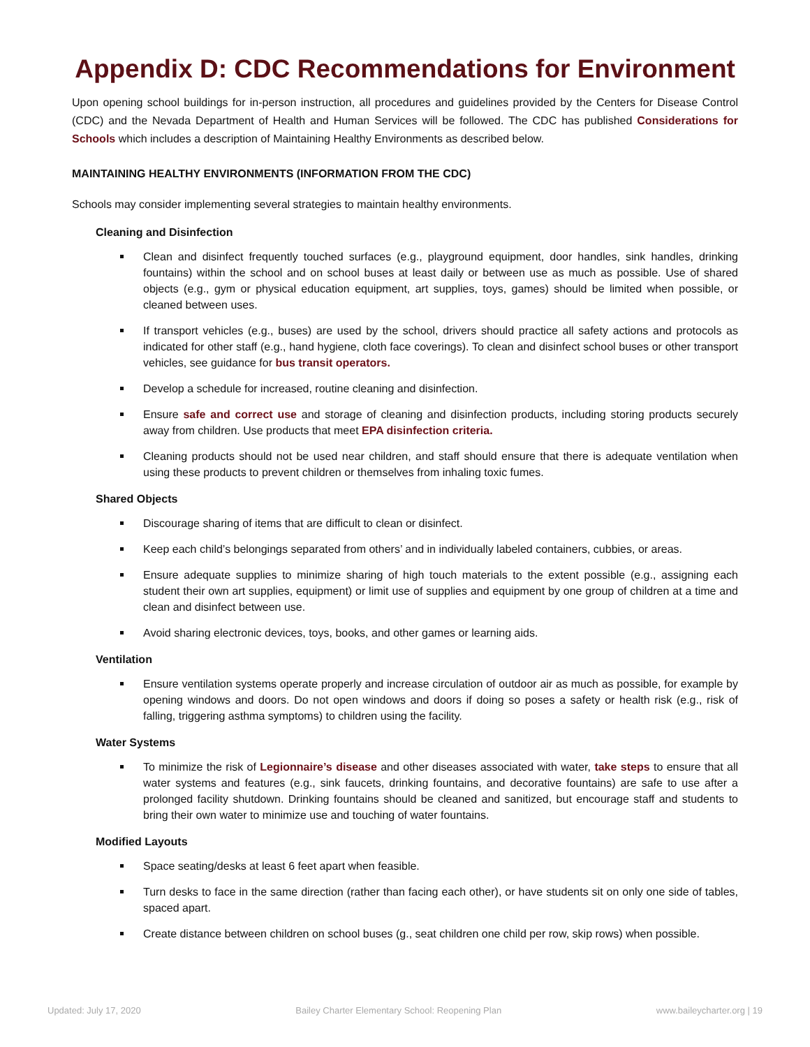Appendix D: CDC Recommendations for Environment
Upon opening school buildings for in-person instruction, all procedures and guidelines provided by the Centers for Disease Control (CDC) and the Nevada Department of Health and Human Services will be followed. The CDC has published Considerations for Schools which includes a description of Maintaining Healthy Environments as described below.
MAINTAINING HEALTHY ENVIRONMENTS (INFORMATION FROM THE CDC)
Schools may consider implementing several strategies to maintain healthy environments.
Cleaning and Disinfection
Clean and disinfect frequently touched surfaces (e.g., playground equipment, door handles, sink handles, drinking fountains) within the school and on school buses at least daily or between use as much as possible. Use of shared objects (e.g., gym or physical education equipment, art supplies, toys, games) should be limited when possible, or cleaned between uses.
If transport vehicles (e.g., buses) are used by the school, drivers should practice all safety actions and protocols as indicated for other staff (e.g., hand hygiene, cloth face coverings). To clean and disinfect school buses or other transport vehicles, see guidance for bus transit operators.
Develop a schedule for increased, routine cleaning and disinfection.
Ensure safe and correct use and storage of cleaning and disinfection products, including storing products securely away from children. Use products that meet EPA disinfection criteria.
Cleaning products should not be used near children, and staff should ensure that there is adequate ventilation when using these products to prevent children or themselves from inhaling toxic fumes.
Shared Objects
Discourage sharing of items that are difficult to clean or disinfect.
Keep each child’s belongings separated from others’ and in individually labeled containers, cubbies, or areas.
Ensure adequate supplies to minimize sharing of high touch materials to the extent possible (e.g., assigning each student their own art supplies, equipment) or limit use of supplies and equipment by one group of children at a time and clean and disinfect between use.
Avoid sharing electronic devices, toys, books, and other games or learning aids.
Ventilation
Ensure ventilation systems operate properly and increase circulation of outdoor air as much as possible, for example by opening windows and doors. Do not open windows and doors if doing so poses a safety or health risk (e.g., risk of falling, triggering asthma symptoms) to children using the facility.
Water Systems
To minimize the risk of Legionnaire’s disease and other diseases associated with water, take steps to ensure that all water systems and features (e.g., sink faucets, drinking fountains, and decorative fountains) are safe to use after a prolonged facility shutdown. Drinking fountains should be cleaned and sanitized, but encourage staff and students to bring their own water to minimize use and touching of water fountains.
Modified Layouts
Space seating/desks at least 6 feet apart when feasible.
Turn desks to face in the same direction (rather than facing each other), or have students sit on only one side of tables, spaced apart.
Create distance between children on school buses (g., seat children one child per row, skip rows) when possible.
Updated: July 17, 2020 Bailey Charter Elementary School: Reopening Plan www.baileycharter.org | 19